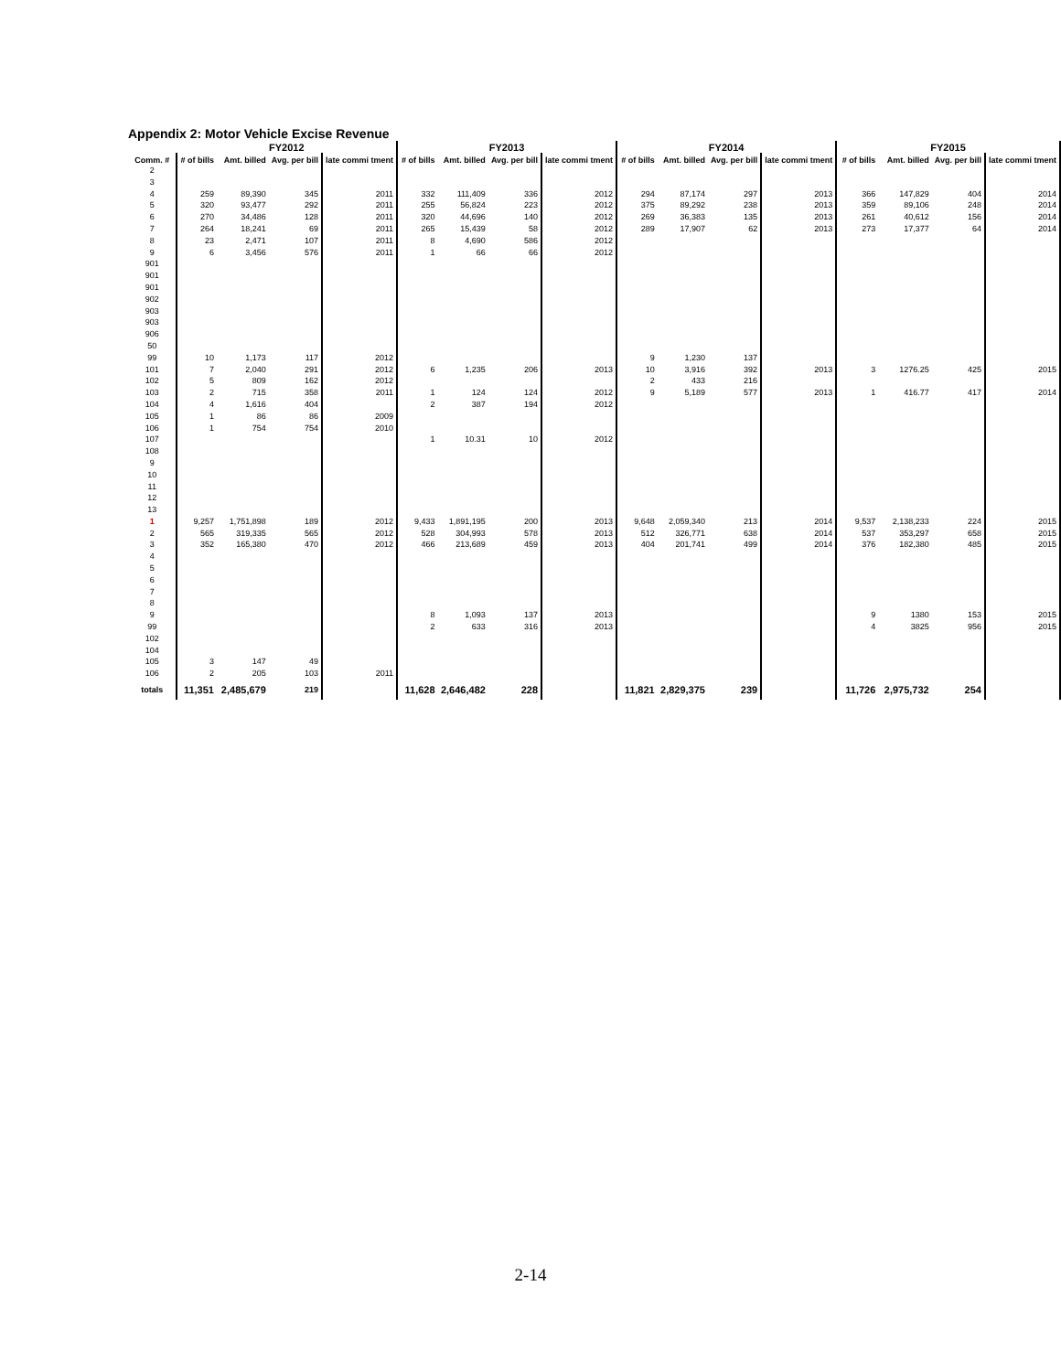Appendix 2: Motor Vehicle Excise Revenue
| | FY2012 | | | | FY2013 | | | | FY2014 | | | | FY2015 | | | |
| --- | --- | --- | --- | --- | --- | --- | --- | --- | --- | --- | --- | --- | --- | --- | --- | --- |
| Comm. # | # of bills | Amt. billed | Avg. per bill | late commi tment | # of bills | Amt. billed | Avg. per bill | late commi tment | # of bills | Amt. billed | Avg. per bill | late commi tment | # of bills | Amt. billed | Avg. per bill | late commi tment |
| 2 | | | | | | | | | | | | | | | | |
| 3 | | | | | | | | | | | | | | | | |
| 4 | 259 | 89,390 | 345 | 2011 | 332 | 111,409 | 336 | 2012 | 294 | 87,174 | 297 | 2013 | 366 | 147,829 | 404 | 2014 |
| 5 | 320 | 93,477 | 292 | 2011 | 255 | 56,824 | 223 | 2012 | 375 | 89,292 | 238 | 2013 | 359 | 89,106 | 248 | 2014 |
| 6 | 270 | 34,486 | 128 | 2011 | 320 | 44,696 | 140 | 2012 | 269 | 36,383 | 135 | 2013 | 261 | 40,612 | 156 | 2014 |
| 7 | 264 | 18,241 | 69 | 2011 | 265 | 15,439 | 58 | 2012 | 289 | 17,907 | 62 | 2013 | 273 | 17,377 | 64 | 2014 |
| 8 | 23 | 2,471 | 107 | 2011 | 8 | 4,690 | 586 | 2012 | | | | | | | | |
| 9 | 6 | 3,456 | 576 | 2011 | 1 | 66 | 66 | 2012 | | | | | | | | |
| 901 | | | | | | | | | | | | | | | | |
| 901 | | | | | | | | | | | | | | | | |
| 901 | | | | | | | | | | | | | | | | |
| 902 | | | | | | | | | | | | | | | | |
| 903 | | | | | | | | | | | | | | | | |
| 903 | | | | | | | | | | | | | | | | |
| 906 | | | | | | | | | | | | | | | | |
| 50 | | | | | | | | | | | | | | | | |
| 99 | 10 | 1,173 | 117 | 2012 | | | | | 9 | 1,230 | 137 | | | | | |
| 101 | 7 | 2,040 | 291 | 2012 | 6 | 1,235 | 206 | 2013 | 10 | 3,916 | 392 | 2013 | 3 | 1276.25 | 425 | 2015 |
| 102 | 5 | 809 | 162 | 2012 | | | | | 2 | 433 | 216 | | | | | |
| 103 | 2 | 715 | 358 | 2011 | 1 | 124 | 124 | 2012 | 9 | 5,189 | 577 | 2013 | 1 | 416.77 | 417 | 2014 |
| 104 | 4 | 1,616 | 404 | | 2 | 387 | 194 | 2012 | | | | | | | | |
| 105 | 1 | 86 | 86 | 2009 | | | | | | | | | | | | |
| 106 | 1 | 754 | 754 | 2010 | | | | | | | | | | | | |
| 107 | | | | | 1 | 10.31 | 10 | 2012 | | | | | | | | |
| 108 | | | | | | | | | | | | | | | | |
| 9 | | | | | | | | | | | | | | | | |
| 10 | | | | | | | | | | | | | | | | |
| 11 | | | | | | | | | | | | | | | | |
| 12 | | | | | | | | | | | | | | | | |
| 13 | | | | | | | | | | | | | | | | |
| 1 | 9,257 | 1,751,898 | 189 | 2012 | 9,433 | 1,891,195 | 200 | 2013 | 9,648 | 2,059,340 | 213 | 2014 | 9,537 | 2,138,233 | 224 | 2015 |
| 2 | 565 | 319,335 | 565 | 2012 | 528 | 304,993 | 578 | 2013 | 512 | 326,771 | 638 | 2014 | 537 | 353,297 | 658 | 2015 |
| 3 | 352 | 165,380 | 470 | 2012 | 466 | 213,689 | 459 | 2013 | 404 | 201,741 | 499 | 2014 | 376 | 182,380 | 485 | 2015 |
| 4 | | | | | | | | | | | | | | | | |
| 5 | | | | | | | | | | | | | | | | |
| 6 | | | | | | | | | | | | | | | | |
| 7 | | | | | | | | | | | | | | | | |
| 8 | | | | | | | | | | | | | | | | |
| 9 | | | | | 8 | 1,093 | 137 | 2013 | | | | | 9 | 1380 | 153 | 2015 |
| 99 | | | | | 2 | 633 | 316 | 2013 | | | | | 4 | 3825 | 956 | 2015 |
| 102 | | | | | | | | | | | | | | | | |
| 104 | | | | | | | | | | | | | | | | |
| 105 | 3 | 147 | 49 | | | | | | | | | | | | | |
| 106 | 2 | 205 | 103 | 2011 | | | | | | | | | | | | |
| totals | 11,351 | 2,485,679 | 219 | | 11,628 | 2,646,482 | 228 | | 11,821 | 2,829,375 | 239 | | 11,726 | 2,975,732 | 254 | |
2-14